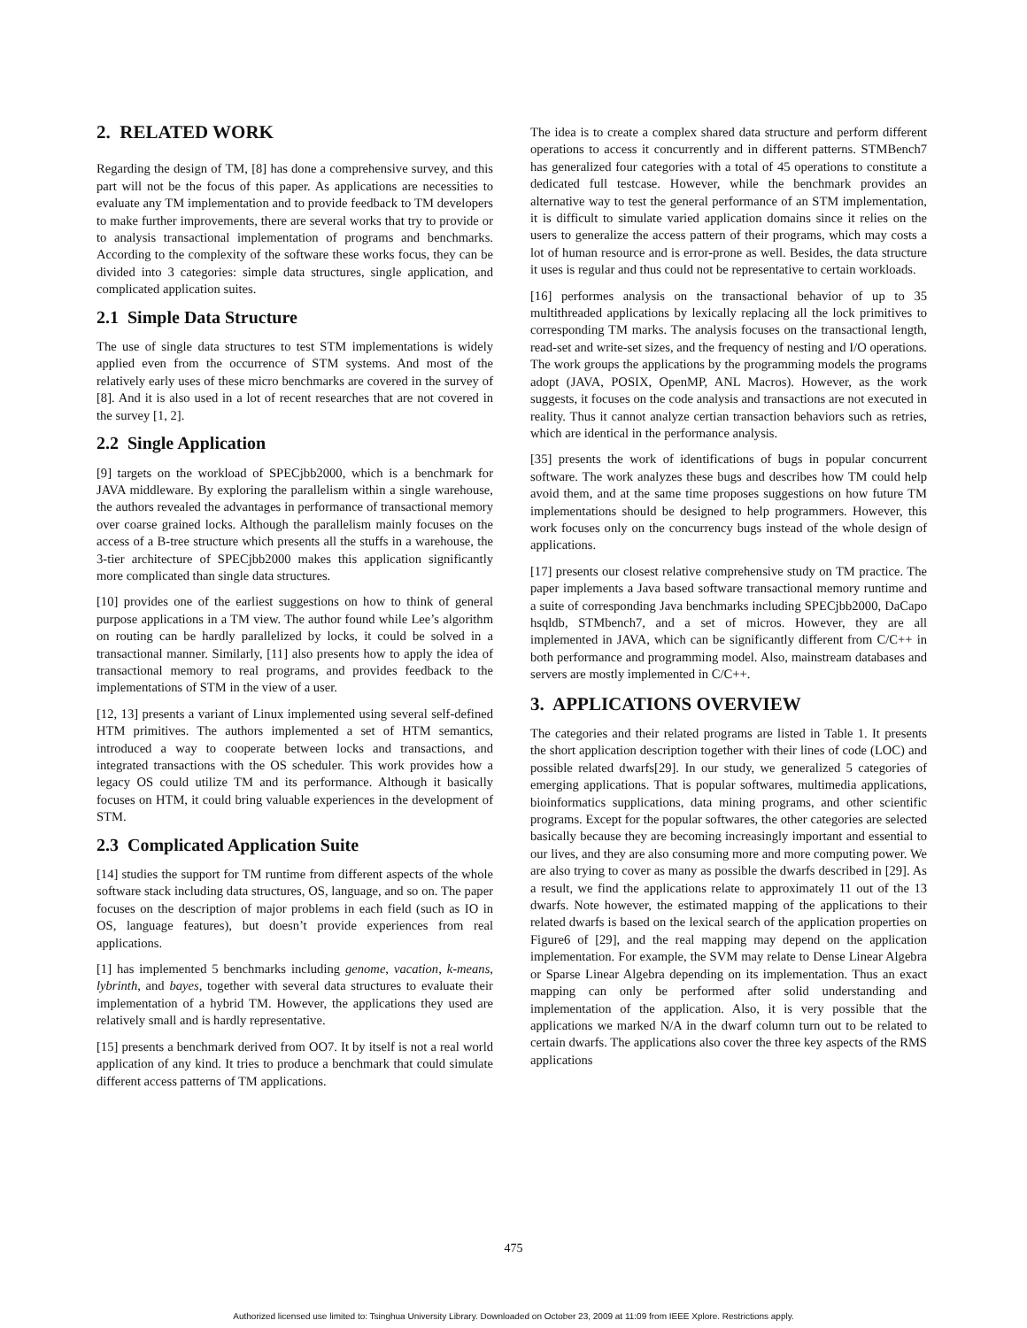2. RELATED WORK
Regarding the design of TM, [8] has done a comprehensive survey, and this part will not be the focus of this paper. As applications are necessities to evaluate any TM implementation and to provide feedback to TM developers to make further improvements, there are several works that try to provide or to analysis transactional implementation of programs and benchmarks. According to the complexity of the software these works focus, they can be divided into 3 categories: simple data structures, single application, and complicated application suites.
2.1 Simple Data Structure
The use of single data structures to test STM implementations is widely applied even from the occurrence of STM systems. And most of the relatively early uses of these micro benchmarks are covered in the survey of [8]. And it is also used in a lot of recent researches that are not covered in the survey [1, 2].
2.2 Single Application
[9] targets on the workload of SPECjbb2000, which is a benchmark for JAVA middleware. By exploring the parallelism within a single warehouse, the authors revealed the advantages in performance of transactional memory over coarse grained locks. Although the parallelism mainly focuses on the access of a B-tree structure which presents all the stuffs in a warehouse, the 3-tier architecture of SPECjbb2000 makes this application significantly more complicated than single data structures.
[10] provides one of the earliest suggestions on how to think of general purpose applications in a TM view. The author found while Lee’s algorithm on routing can be hardly parallelized by locks, it could be solved in a transactional manner. Similarly, [11] also presents how to apply the idea of transactional memory to real programs, and provides feedback to the implementations of STM in the view of a user.
[12, 13] presents a variant of Linux implemented using several self-defined HTM primitives. The authors implemented a set of HTM semantics, introduced a way to cooperate between locks and transactions, and integrated transactions with the OS scheduler. This work provides how a legacy OS could utilize TM and its performance. Although it basically focuses on HTM, it could bring valuable experiences in the development of STM.
2.3 Complicated Application Suite
[14] studies the support for TM runtime from different aspects of the whole software stack including data structures, OS, language, and so on. The paper focuses on the description of major problems in each field (such as IO in OS, language features), but doesn’t provide experiences from real applications.
[1] has implemented 5 benchmarks including genome, vacation, k-means, lybrinth, and bayes, together with several data structures to evaluate their implementation of a hybrid TM. However, the applications they used are relatively small and is hardly representative.
[15] presents a benchmark derived from OO7. It by itself is not a real world application of any kind. It tries to produce a benchmark that could simulate different access patterns of TM applications.
The idea is to create a complex shared data structure and perform different operations to access it concurrently and in different patterns. STMBench7 has generalized four categories with a total of 45 operations to constitute a dedicated full testcase. However, while the benchmark provides an alternative way to test the general performance of an STM implementation, it is difficult to simulate varied application domains since it relies on the users to generalize the access pattern of their programs, which may costs a lot of human resource and is error-prone as well. Besides, the data structure it uses is regular and thus could not be representative to certain workloads.
[16] performes analysis on the transactional behavior of up to 35 multithreaded applications by lexically replacing all the lock primitives to corresponding TM marks. The analysis focuses on the transactional length, read-set and write-set sizes, and the frequency of nesting and I/O operations. The work groups the applications by the programming models the programs adopt (JAVA, POSIX, OpenMP, ANL Macros). However, as the work suggests, it focuses on the code analysis and transactions are not executed in reality. Thus it cannot analyze certian transaction behaviors such as retries, which are identical in the performance analysis.
[35] presents the work of identifications of bugs in popular concurrent software. The work analyzes these bugs and describes how TM could help avoid them, and at the same time proposes suggestions on how future TM implementations should be designed to help programmers. However, this work focuses only on the concurrency bugs instead of the whole design of applications.
[17] presents our closest relative comprehensive study on TM practice. The paper implements a Java based software transactional memory runtime and a suite of corresponding Java benchmarks including SPECjbb2000, DaCapo hsqldb, STMbench7, and a set of micros. However, they are all implemented in JAVA, which can be significantly different from C/C++ in both performance and programming model. Also, mainstream databases and servers are mostly implemented in C/C++.
3. APPLICATIONS OVERVIEW
The categories and their related programs are listed in Table 1. It presents the short application description together with their lines of code (LOC) and possible related dwarfs[29]. In our study, we generalized 5 categories of emerging applications. That is popular softwares, multimedia applications, bioinformatics supplications, data mining programs, and other scientific programs. Except for the popular softwares, the other categories are selected basically because they are becoming increasingly important and essential to our lives, and they are also consuming more and more computing power. We are also trying to cover as many as possible the dwarfs described in [29]. As a result, we find the applications relate to approximately 11 out of the 13 dwarfs. Note however, the estimated mapping of the applications to their related dwarfs is based on the lexical search of the application properties on Figure6 of [29], and the real mapping may depend on the application implementation. For example, the SVM may relate to Dense Linear Algebra or Sparse Linear Algebra depending on its implementation. Thus an exact mapping can only be performed after solid understanding and implementation of the application. Also, it is very possible that the applications we marked N/A in the dwarf column turn out to be related to certain dwarfs. The applications also cover the three key aspects of the RMS applications
475
Authorized licensed use limited to: Tsinghua University Library. Downloaded on October 23, 2009 at 11:09 from IEEE Xplore. Restrictions apply.